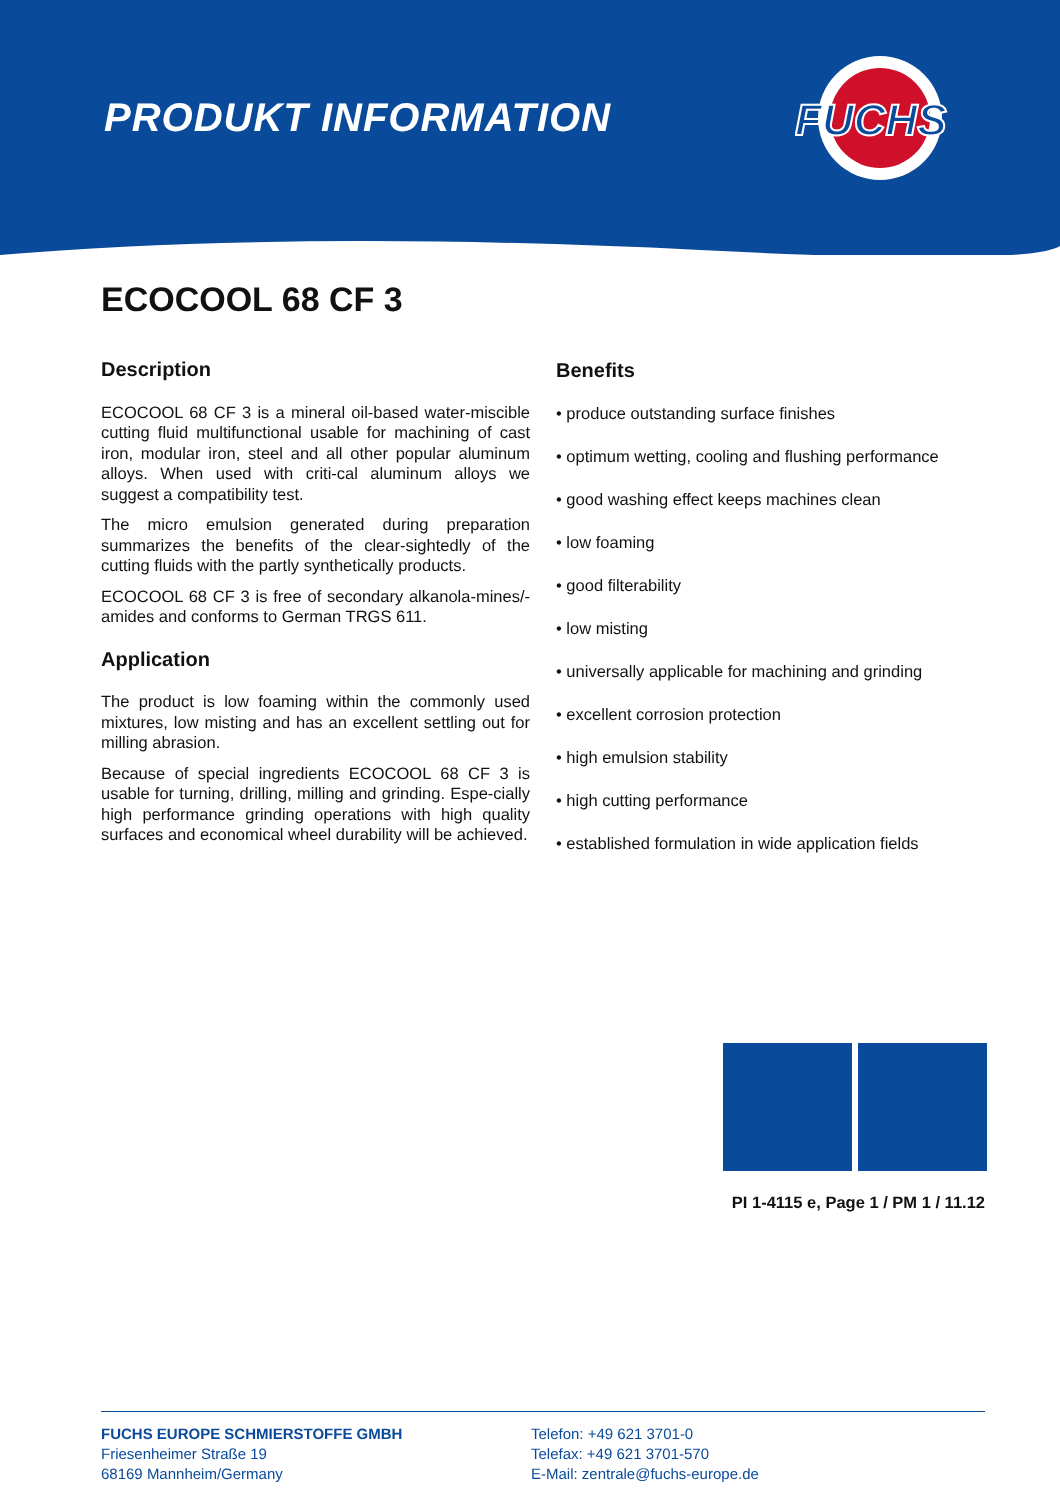PRODUKT INFORMATION
FUCHS
ECOCOOL 68 CF 3
Description
ECOCOOL 68 CF 3 is a mineral oil-based water-miscible cutting fluid multifunctional usable for machining of cast iron, modular iron, steel and all other popular aluminum alloys. When used with criti-cal aluminum alloys we suggest a compatibility test.
The micro emulsion generated during preparation summarizes the benefits of the clear-sightedly of the cutting fluids with the partly synthetically products.
ECOCOOL 68 CF 3 is free of secondary alkanola-mines/-amides and conforms to German TRGS 611.
Application
The product is low foaming within the commonly used mixtures, low misting and has an excellent settling out for milling abrasion.
Because of special ingredients ECOCOOL 68 CF 3 is usable for turning, drilling, milling and grinding. Espe-cially high performance grinding operations with high quality surfaces and economical wheel durability will be achieved.
Benefits
• produce outstanding surface finishes
• optimum wetting, cooling and flushing performance
• good washing effect keeps machines clean
• low foaming
• good filterability
• low misting
• universally applicable for machining and grinding
• excellent corrosion protection
• high emulsion stability
• high cutting performance
• established formulation in wide application fields
PI 1-4115 e, Page 1 / PM 1 / 11.12
FUCHS EUROPE SCHMIERSTOFFE GMBH
Friesenheimer Straße 19
68169 Mannheim/Germany
Telefon: +49 621 3701-0
Telefax: +49 621 3701-570
E-Mail: zentrale@fuchs-europe.de